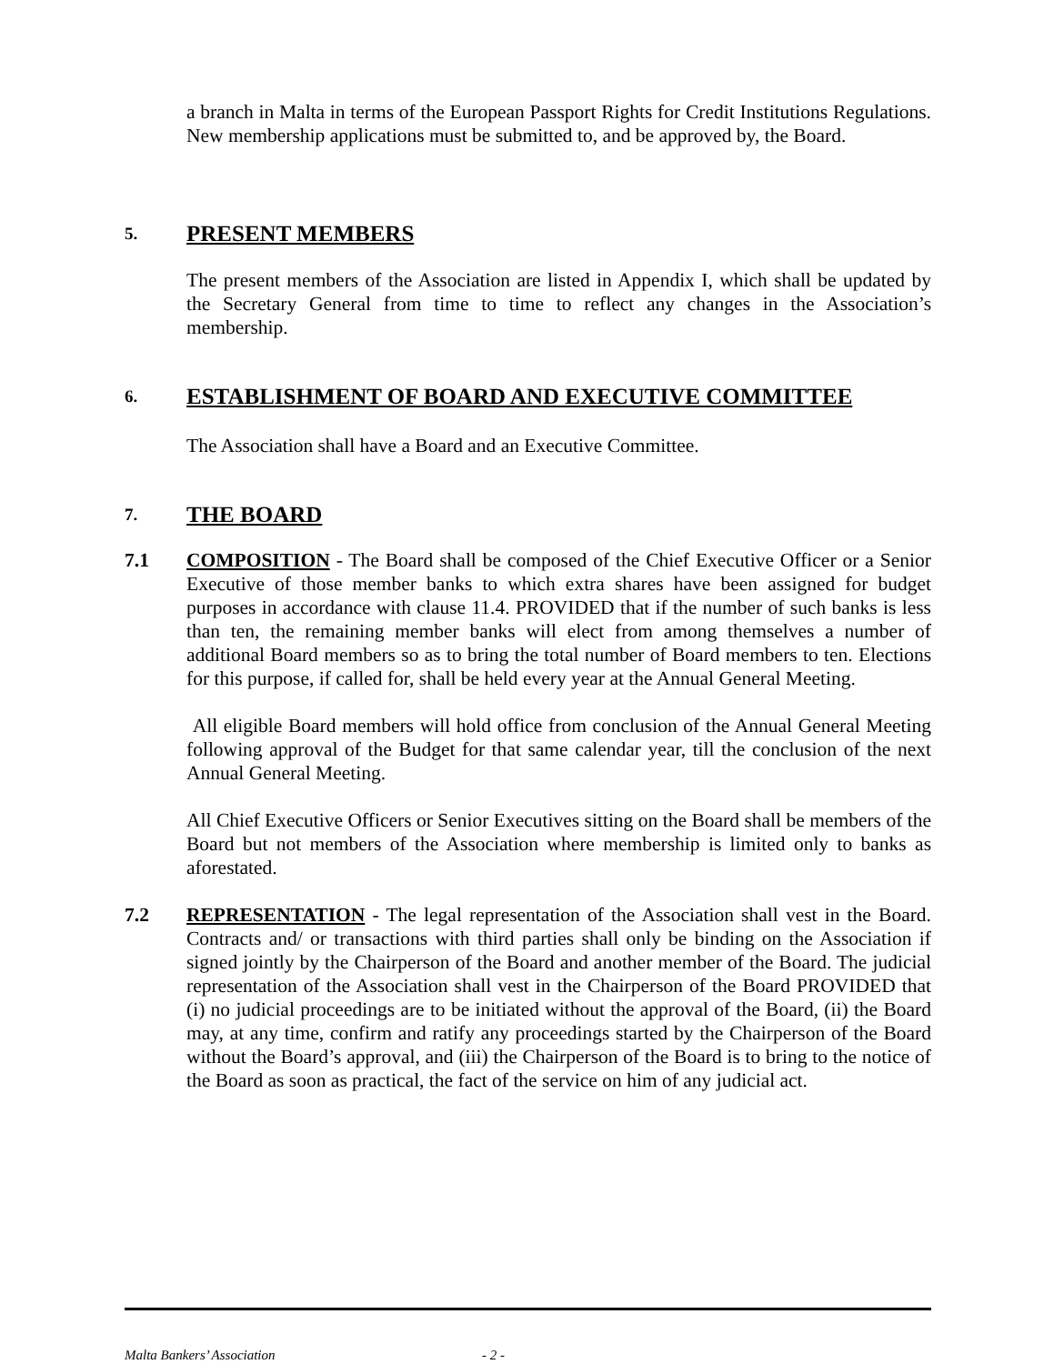a branch in Malta in terms of the European Passport Rights for Credit Institutions Regulations. New membership applications must be submitted to, and be approved by, the Board.
5. PRESENT MEMBERS
The present members of the Association are listed in Appendix I, which shall be updated by the Secretary General from time to time to reflect any changes in the Association’s membership.
6. ESTABLISHMENT OF BOARD AND EXECUTIVE COMMITTEE
The Association shall have a Board and an Executive Committee.
7. THE BOARD
7.1 COMPOSITION - The Board shall be composed of the Chief Executive Officer or a Senior Executive of those member banks to which extra shares have been assigned for budget purposes in accordance with clause 11.4. PROVIDED that if the number of such banks is less than ten, the remaining member banks will elect from among themselves a number of additional Board members so as to bring the total number of Board members to ten. Elections for this purpose, if called for, shall be held every year at the Annual General Meeting.
All eligible Board members will hold office from conclusion of the Annual General Meeting following approval of the Budget for that same calendar year, till the conclusion of the next Annual General Meeting.
All Chief Executive Officers or Senior Executives sitting on the Board shall be members of the Board but not members of the Association where membership is limited only to banks as aforestated.
7.2 REPRESENTATION - The legal representation of the Association shall vest in the Board. Contracts and/ or transactions with third parties shall only be binding on the Association if signed jointly by the Chairperson of the Board and another member of the Board. The judicial representation of the Association shall vest in the Chairperson of the Board PROVIDED that (i) no judicial proceedings are to be initiated without the approval of the Board, (ii) the Board may, at any time, confirm and ratify any proceedings started by the Chairperson of the Board without the Board’s approval, and (iii) the Chairperson of the Board is to bring to the notice of the Board as soon as practical, the fact of the service on him of any judicial act.
Malta Bankers’ Association - 2 -